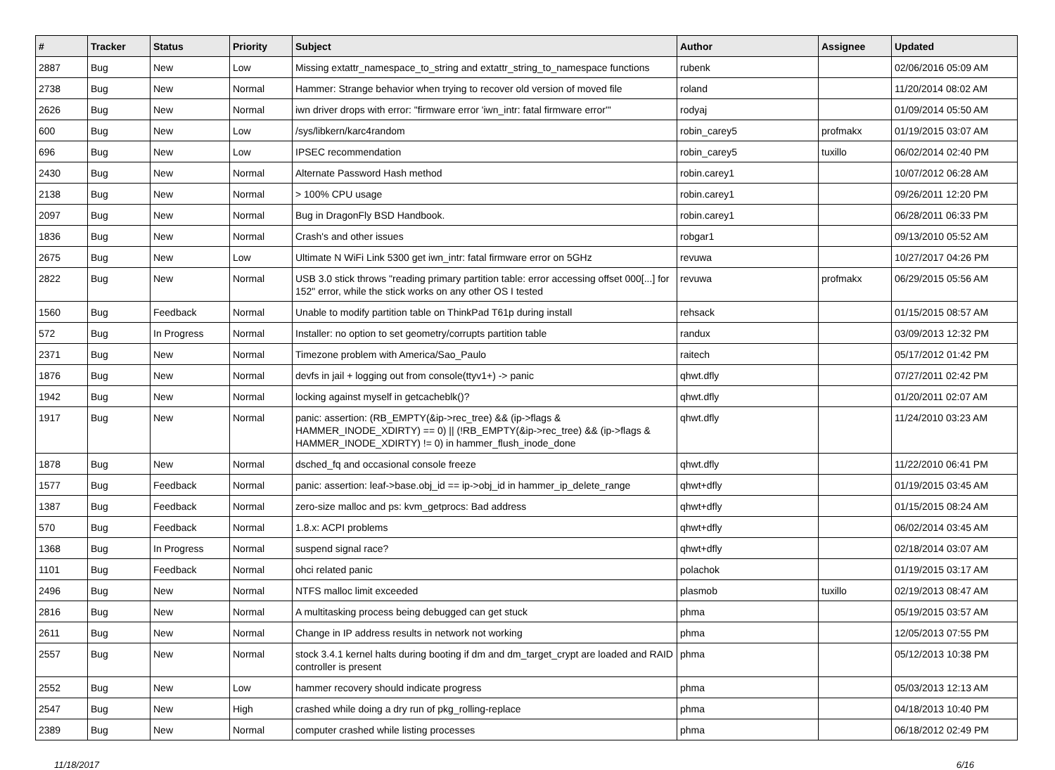| # | Tracker | Status | Priority | Subject | Author | Assignee | Updated |
| --- | --- | --- | --- | --- | --- | --- | --- |
| 2887 | Bug | New | Low | Missing extattr_namespace_to_string and extattr_string_to_namespace functions | rubenk | | 02/06/2016 05:09 AM |
| 2738 | Bug | New | Normal | Hammer: Strange behavior when trying to recover old version of moved file | roland | | 11/20/2014 08:02 AM |
| 2626 | Bug | New | Normal | iwn driver drops with error: "firmware error 'iwn_intr: fatal firmware error'" | rodyaj | | 01/09/2014 05:50 AM |
| 600 | Bug | New | Low | /sys/libkern/karc4random | robin_carey5 | profmakx | 01/19/2015 03:07 AM |
| 696 | Bug | New | Low | IPSEC recommendation | robin_carey5 | tuxillo | 06/02/2014 02:40 PM |
| 2430 | Bug | New | Normal | Alternate Password Hash method | robin.carey1 | | 10/07/2012 06:28 AM |
| 2138 | Bug | New | Normal | > 100% CPU usage | robin.carey1 | | 09/26/2011 12:20 PM |
| 2097 | Bug | New | Normal | Bug in DragonFly BSD Handbook. | robin.carey1 | | 06/28/2011 06:33 PM |
| 1836 | Bug | New | Normal | Crash's and other issues | robgar1 | | 09/13/2010 05:52 AM |
| 2675 | Bug | New | Low | Ultimate N WiFi Link 5300 get iwn_intr: fatal firmware error on 5GHz | revuwa | | 10/27/2017 04:26 PM |
| 2822 | Bug | New | Normal | USB 3.0 stick throws "reading primary partition table: error accessing offset 000[...] for 152" error, while the stick works on any other OS I tested | revuwa | profmakx | 06/29/2015 05:56 AM |
| 1560 | Bug | Feedback | Normal | Unable to modify partition table on ThinkPad T61p during install | rehsack | | 01/15/2015 08:57 AM |
| 572 | Bug | In Progress | Normal | Installer: no option to set geometry/corrupts partition table | randux | | 03/09/2013 12:32 PM |
| 2371 | Bug | New | Normal | Timezone problem with America/Sao_Paulo | raitech | | 05/17/2012 01:42 PM |
| 1876 | Bug | New | Normal | devfs in jail + logging out from console(ttyv1+) -> panic | qhwt.dfly | | 07/27/2011 02:42 PM |
| 1942 | Bug | New | Normal | locking against myself in getcacheblk()? | qhwt.dfly | | 01/20/2011 02:07 AM |
| 1917 | Bug | New | Normal | panic: assertion: (RB_EMPTY(&ip->rec_tree) && (ip->flags & HAMMER_INODE_XDIRTY) == 0) // (!RB_EMPTY(&ip->rec_tree) && (ip->flags & HAMMER_INODE_XDIRTY) != 0) in hammer_flush_inode_done | qhwt.dfly | | 11/24/2010 03:23 AM |
| 1878 | Bug | New | Normal | dsched_fq and occasional console freeze | qhwt.dfly | | 11/22/2010 06:41 PM |
| 1577 | Bug | Feedback | Normal | panic: assertion: leaf->base.obj_id == ip->obj_id in hammer_ip_delete_range | qhwt+dfly | | 01/19/2015 03:45 AM |
| 1387 | Bug | Feedback | Normal | zero-size malloc and ps: kvm_getprocs: Bad address | qhwt+dfly | | 01/15/2015 08:24 AM |
| 570 | Bug | Feedback | Normal | 1.8.x: ACPI problems | qhwt+dfly | | 06/02/2014 03:45 AM |
| 1368 | Bug | In Progress | Normal | suspend signal race? | qhwt+dfly | | 02/18/2014 03:07 AM |
| 1101 | Bug | Feedback | Normal | ohci related panic | polachok | | 01/19/2015 03:17 AM |
| 2496 | Bug | New | Normal | NTFS malloc limit exceeded | plasmob | tuxillo | 02/19/2013 08:47 AM |
| 2816 | Bug | New | Normal | A multitasking process being debugged can get stuck | phma | | 05/19/2015 03:57 AM |
| 2611 | Bug | New | Normal | Change in IP address results in network not working | phma | | 12/05/2013 07:55 PM |
| 2557 | Bug | New | Normal | stock 3.4.1 kernel halts during booting if dm and dm_target_crypt are loaded and RAID controller is present | phma | | 05/12/2013 10:38 PM |
| 2552 | Bug | New | Low | hammer recovery should indicate progress | phma | | 05/03/2013 12:13 AM |
| 2547 | Bug | New | High | crashed while doing a dry run of pkg_rolling-replace | phma | | 04/18/2013 10:40 PM |
| 2389 | Bug | New | Normal | computer crashed while listing processes | phma | | 06/18/2012 02:49 PM |
11/18/2017 6/16